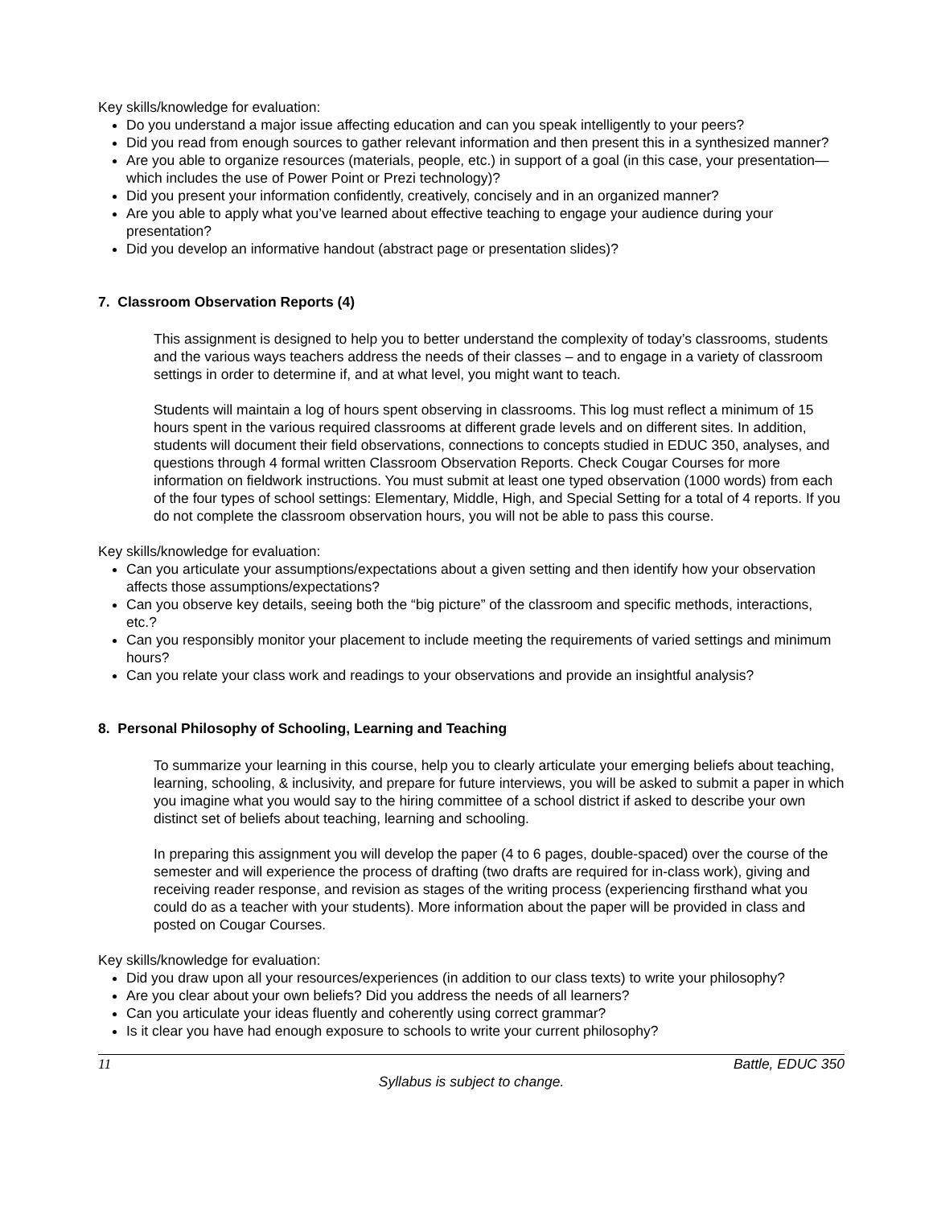Key skills/knowledge for evaluation:
Do you understand a major issue affecting education and can you speak intelligently to your peers?
Did you read from enough sources to gather relevant information and then present this in a synthesized manner?
Are you able to organize resources (materials, people, etc.) in support of a goal (in this case, your presentation—which includes the use of Power Point or Prezi technology)?
Did you present your information confidently, creatively, concisely and in an organized manner?
Are you able to apply what you’ve learned about effective teaching to engage your audience during your presentation?
Did you develop an informative handout (abstract page or presentation slides)?
7. Classroom Observation Reports (4)
This assignment is designed to help you to better understand the complexity of today’s classrooms, students and the various ways teachers address the needs of their classes – and to engage in a variety of classroom settings in order to determine if, and at what level, you might want to teach.
Students will maintain a log of hours spent observing in classrooms. This log must reflect a minimum of 15 hours spent in the various required classrooms at different grade levels and on different sites. In addition, students will document their field observations, connections to concepts studied in EDUC 350, analyses, and questions through 4 formal written Classroom Observation Reports. Check Cougar Courses for more information on fieldwork instructions. You must submit at least one typed observation (1000 words) from each of the four types of school settings: Elementary, Middle, High, and Special Setting for a total of 4 reports. If you do not complete the classroom observation hours, you will not be able to pass this course.
Key skills/knowledge for evaluation:
Can you articulate your assumptions/expectations about a given setting and then identify how your observation affects those assumptions/expectations?
Can you observe key details, seeing both the “big picture” of the classroom and specific methods, interactions, etc.?
Can you responsibly monitor your placement to include meeting the requirements of varied settings and minimum hours?
Can you relate your class work and readings to your observations and provide an insightful analysis?
8. Personal Philosophy of Schooling, Learning and Teaching
To summarize your learning in this course, help you to clearly articulate your emerging beliefs about teaching, learning, schooling, & inclusivity, and prepare for future interviews, you will be asked to submit a paper in which you imagine what you would say to the hiring committee of a school district if asked to describe your own distinct set of beliefs about teaching, learning and schooling.
In preparing this assignment you will develop the paper (4 to 6 pages, double-spaced) over the course of the semester and will experience the process of drafting (two drafts are required for in-class work), giving and receiving reader response, and revision as stages of the writing process (experiencing firsthand what you could do as a teacher with your students). More information about the paper will be provided in class and posted on Cougar Courses.
Key skills/knowledge for evaluation:
Did you draw upon all your resources/experiences (in addition to our class texts) to write your philosophy?
Are you clear about your own beliefs? Did you address the needs of all learners?
Can you articulate your ideas fluently and coherently using correct grammar?
Is it clear you have had enough exposure to schools to write your current philosophy?
11 Battle, EDUC 350
Syllabus is subject to change.